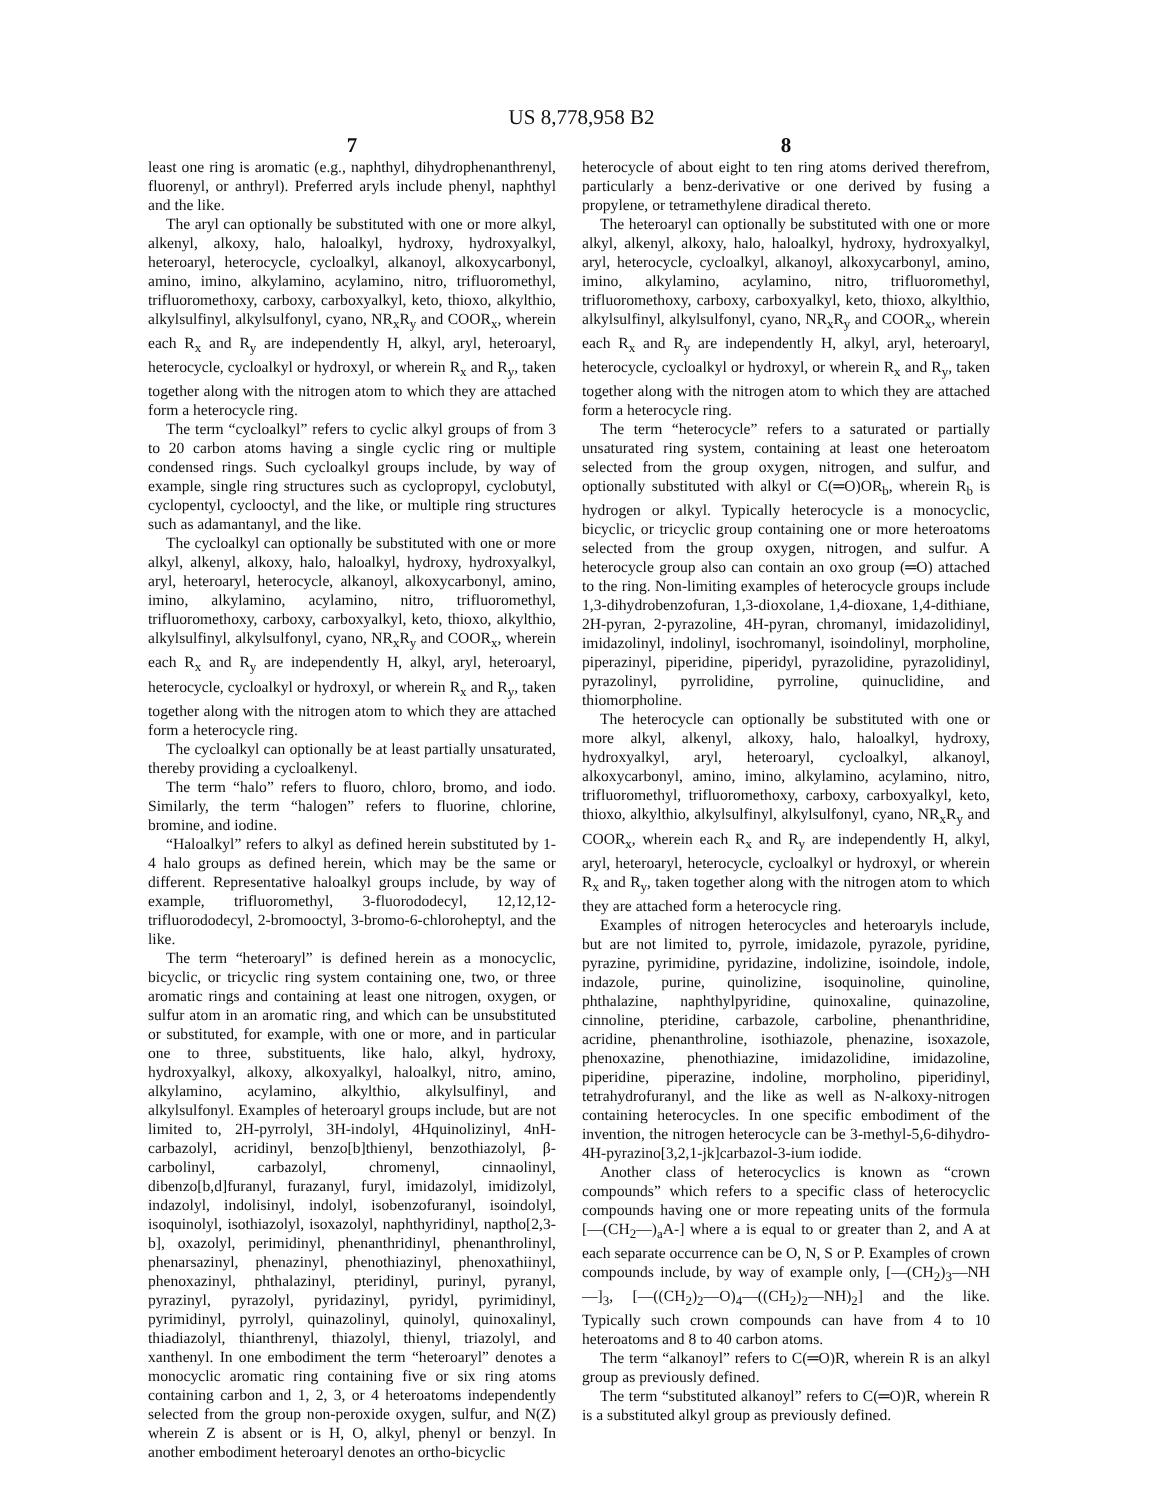US 8,778,958 B2
7
least one ring is aromatic (e.g., naphthyl, dihydrophenanthrenyl, fluorenyl, or anthryl). Preferred aryls include phenyl, naphthyl and the like.
The aryl can optionally be substituted with one or more alkyl, alkenyl, alkoxy, halo, haloalkyl, hydroxy, hydroxyalkyl, heteroaryl, heterocycle, cycloalkyl, alkanoyl, alkoxycarbonyl, amino, imino, alkylamino, acylamino, nitro, trifluoromethyl, trifluoromethoxy, carboxy, carboxyalkyl, keto, thioxo, alkylthio, alkylsulfinyl, alkylsulfonyl, cyano, NR<sub>x</sub>R<sub>y</sub> and COOR<sub>x</sub>, wherein each R<sub>x</sub> and R<sub>y</sub> are independently H, alkyl, aryl, heteroaryl, heterocycle, cycloalkyl or hydroxyl, or wherein R<sub>x</sub> and R<sub>y</sub>, taken together along with the nitrogen atom to which they are attached form a heterocycle ring.
The term “cycloalkyl” refers to cyclic alkyl groups of from 3 to 20 carbon atoms having a single cyclic ring or multiple condensed rings. Such cycloalkyl groups include, by way of example, single ring structures such as cyclopropyl, cyclobutyl, cyclopentyl, cyclooctyl, and the like, or multiple ring structures such as adamantanyl, and the like.
The cycloalkyl can optionally be substituted with one or more alkyl, alkenyl, alkoxy, halo, haloalkyl, hydroxy, hydroxyalkyl, aryl, heteroaryl, heterocycle, alkanoyl, alkoxycarbonyl, amino, imino, alkylamino, acylamino, nitro, trifluoromethyl, trifluoromethoxy, carboxy, carboxyalkyl, keto, thioxo, alkylthio, alkylsulfinyl, alkylsulfonyl, cyano, NR<sub>x</sub>R<sub>y</sub> and COOR<sub>x</sub>, wherein each R<sub>x</sub> and R<sub>y</sub> are independently H, alkyl, aryl, heteroaryl, heterocycle, cycloalkyl or hydroxyl, or wherein R<sub>x</sub> and R<sub>y</sub>, taken together along with the nitrogen atom to which they are attached form a heterocycle ring.
The cycloalkyl can optionally be at least partially unsaturated, thereby providing a cycloalkenyl.
The term “halo” refers to fluoro, chloro, bromo, and iodo. Similarly, the term “halogen” refers to fluorine, chlorine, bromine, and iodine.
“Haloalkyl” refers to alkyl as defined herein substituted by 1-4 halo groups as defined herein, which may be the same or different. Representative haloalkyl groups include, by way of example, trifluoromethyl, 3-fluorododecyl, 12,12,12-trifluorododecyl, 2-bromooctyl, 3-bromo-6-chloroheptyl, and the like.
The term “heteroaryl” is defined herein as a monocyclic, bicyclic, or tricyclic ring system containing one, two, or three aromatic rings and containing at least one nitrogen, oxygen, or sulfur atom in an aromatic ring, and which can be unsubstituted or substituted, for example, with one or more, and in particular one to three, substituents, like halo, alkyl, hydroxy, hydroxyalkyl, alkoxy, alkoxyalkyl, haloalkyl, nitro, amino, alkylamino, acylamino, alkylthio, alkylsulfinyl, and alkylsulfonyl. Examples of heteroaryl groups include, but are not limited to, 2H-pyrrolyl, 3H-indolyl, 4Hquinolizinyl, 4nH-carbazolyl, acridinyl, benzo[b]thienyl, benzothiazolyl, β-carbolinyl, carbazolyl, chromenyl, cinnaolinyl, dibenzo[b,d]furanyl, furazanyl, furyl, imidazolyl, imidizolyl, indazolyl, indolisinyl, indolyl, isobenzofuranyl, isoindolyl, isoquinolyl, isothiazolyl, isoxazolyl, naphthyridinyl, naptho[2,3-b], oxazolyl, perimidinyl, phenanthridinyl, phenanthrolinyl, phenarsazinyl, phenazinyl, phenothiazinyl, phenoxathiinyl, phenoxazinyl, phthalazinyl, pteridinyl, purinyl, pyranyl, pyrazinyl, pyrazolyl, pyridazinyl, pyridyl, pyrimidinyl, pyrimidinyl, pyrrolyl, quinazolinyl, quinolyl, quinoxalinyl, thiadiazolyl, thianthrenyl, thiazolyl, thienyl, triazolyl, and xanthenyl. In one embodiment the term “heteroaryl” denotes a monocyclic aromatic ring containing five or six ring atoms containing carbon and 1, 2, 3, or 4 heteroatoms independently selected from the group non-peroxide oxygen, sulfur, and N(Z) wherein Z is absent or is H, O, alkyl, phenyl or benzyl. In another embodiment heteroaryl denotes an ortho-bicyclic
8
heterocycle of about eight to ten ring atoms derived therefrom, particularly a benz-derivative or one derived by fusing a propylene, or tetramethylene diradical thereto.
The heteroaryl can optionally be substituted with one or more alkyl, alkenyl, alkoxy, halo, haloalkyl, hydroxy, hydroxyalkyl, aryl, heterocycle, cycloalkyl, alkanoyl, alkoxycarbonyl, amino, imino, alkylamino, acylamino, nitro, trifluoromethyl, trifluoromethoxy, carboxy, carboxyalkyl, keto, thioxo, alkylthio, alkylsulfinyl, alkylsulfonyl, cyano, NR<sub>x</sub>R<sub>y</sub> and COOR<sub>x</sub>, wherein each R<sub>x</sub> and R<sub>y</sub> are independently H, alkyl, aryl, heteroaryl, heterocycle, cycloalkyl or hydroxyl, or wherein R<sub>x</sub> and R<sub>y</sub>, taken together along with the nitrogen atom to which they are attached form a heterocycle ring.
The term “heterocycle” refers to a saturated or partially unsaturated ring system, containing at least one heteroatom selected from the group oxygen, nitrogen, and sulfur, and optionally substituted with alkyl or C(═O)OR<sub>b</sub>, wherein R<sub>b</sub> is hydrogen or alkyl. Typically heterocycle is a monocyclic, bicyclic, or tricyclic group containing one or more heteroatoms selected from the group oxygen, nitrogen, and sulfur. A heterocycle group also can contain an oxo group (═O) attached to the ring. Non-limiting examples of heterocycle groups include 1,3-dihydrobenzofuran, 1,3-dioxolane, 1,4-dioxane, 1,4-dithiane, 2H-pyran, 2-pyrazoline, 4H-pyran, chromanyl, imidazolidinyl, imidazolinyl, indolinyl, isochromanyl, isoindolinyl, morpholine, piperazinyl, piperidine, piperidyl, pyrazolidine, pyrazolidinyl, pyrazolinyl, pyrrolidine, pyrroline, quinuclidine, and thiomorpholine.
The heterocycle can optionally be substituted with one or more alkyl, alkenyl, alkoxy, halo, haloalkyl, hydroxy, hydroxyalkyl, aryl, heteroaryl, cycloalkyl, alkanoyl, alkoxycarbonyl, amino, imino, alkylamino, acylamino, nitro, trifluoromethyl, trifluoromethoxy, carboxy, carboxyalkyl, keto, thioxo, alkylthio, alkylsulfinyl, alkylsulfonyl, cyano, NR<sub>x</sub>R<sub>y</sub> and COOR<sub>x</sub>, wherein each R<sub>x</sub> and R<sub>y</sub> are independently H, alkyl, aryl, heteroaryl, heterocycle, cycloalkyl or hydroxyl, or wherein R<sub>x</sub> and R<sub>y</sub>, taken together along with the nitrogen atom to which they are attached form a heterocycle ring.
Examples of nitrogen heterocycles and heteroaryls include, but are not limited to, pyrrole, imidazole, pyrazole, pyridine, pyrazine, pyrimidine, pyridazine, indolizine, isoindole, indole, indazole, purine, quinolizine, isoquinoline, quinoline, phthalazine, naphthylpyridine, quinoxaline, quinazoline, cinnoline, pteridine, carbazole, carboline, phenanthridine, acridine, phenanthroline, isothiazole, phenazine, isoxazole, phenoxazine, phenothiazine, imidazolidine, imidazoline, piperidine, piperazine, indoline, morpholino, piperidinyl, tetrahydrofuranyl, and the like as well as N-alkoxy-nitrogen containing heterocycles. In one specific embodiment of the invention, the nitrogen heterocycle can be 3-methyl-5,6-dihydro-4H-pyrazino[3,2,1-jk]carbazol-3-ium iodide.
Another class of heterocyclics is known as “crown compounds” which refers to a specific class of heterocyclic compounds having one or more repeating units of the formula [—(CH<sub>2</sub>—)<sub>a</sub>A-] where a is equal to or greater than 2, and A at each separate occurrence can be O, N, S or P. Examples of crown compounds include, by way of example only, [—(CH<sub>2</sub>)<sub>3</sub>—NH—]<sub>3</sub>, [—((CH<sub>2</sub>)<sub>2</sub>—O)<sub>4</sub>—((CH<sub>2</sub>)<sub>2</sub>—NH)<sub>2</sub>] and the like. Typically such crown compounds can have from 4 to 10 heteroatoms and 8 to 40 carbon atoms.
The term “alkanoyl” refers to C(═O)R, wherein R is an alkyl group as previously defined.
The term “substituted alkanoyl” refers to C(═O)R, wherein R is a substituted alkyl group as previously defined.